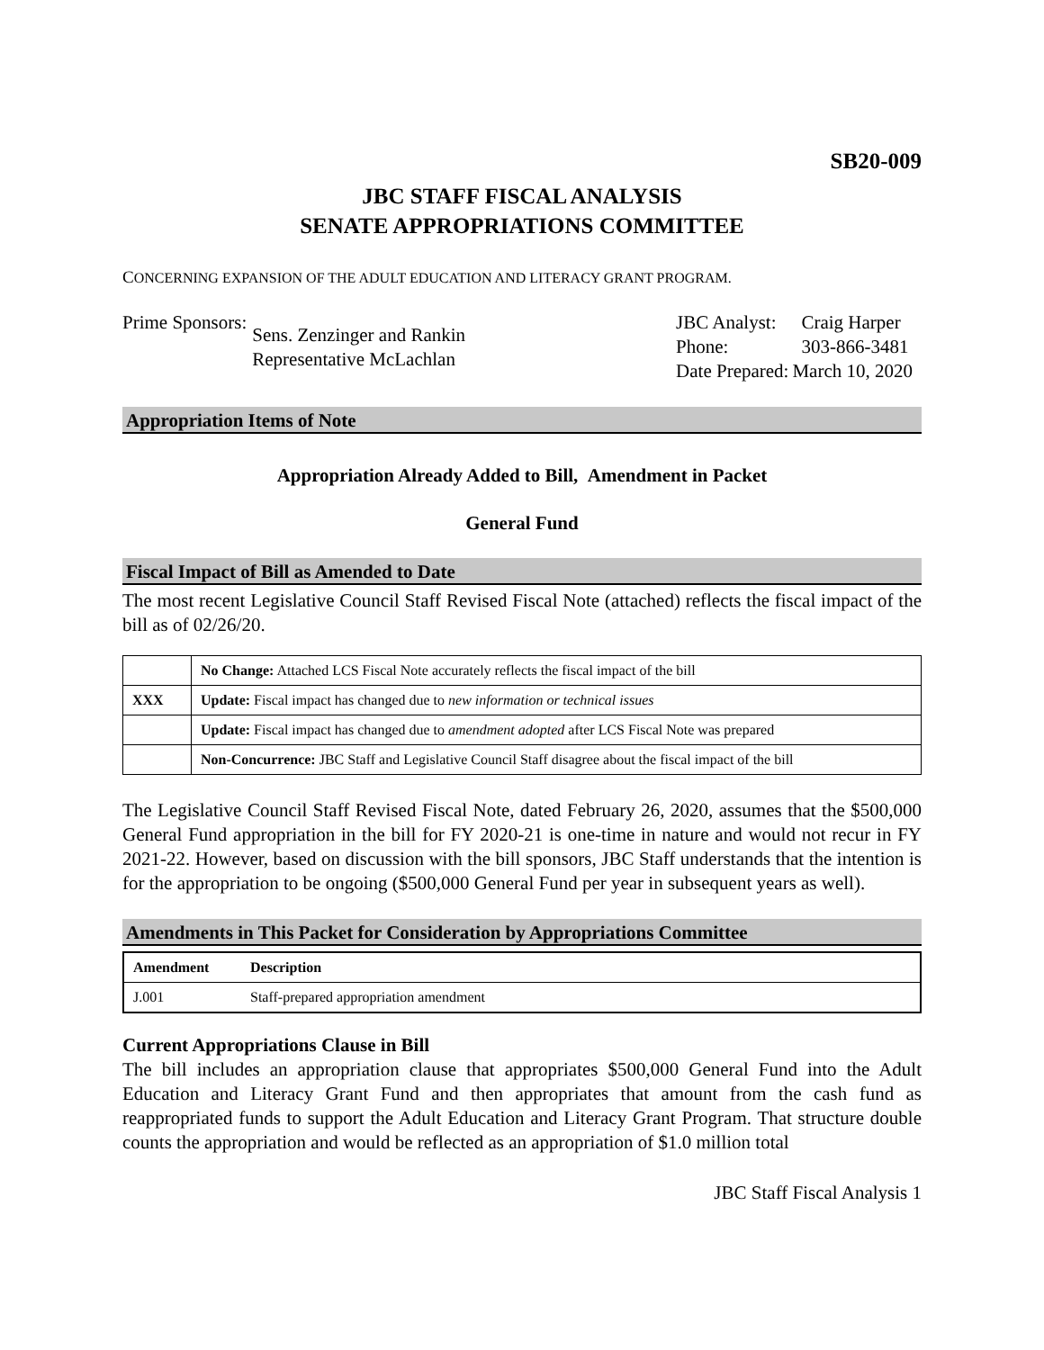SB20-009
JBC STAFF FISCAL ANALYSIS
SENATE APPROPRIATIONS COMMITTEE
CONCERNING EXPANSION OF THE ADULT EDUCATION AND LITERACY GRANT PROGRAM.
| Prime Sponsors: | Sens. Zenzinger and Rankin Representative McLachlan |
| JBC Analyst: | Craig Harper |
| Phone: | 303-866-3481 |
| Date Prepared: | March 10, 2020 |
Appropriation Items of Note
Appropriation Already Added to Bill, Amendment in Packet
General Fund
Fiscal Impact of Bill as Amended to Date
The most recent Legislative Council Staff Revised Fiscal Note (attached) reflects the fiscal impact of the bill as of 02/26/20.
| | No Change: Attached LCS Fiscal Note accurately reflects the fiscal impact of the bill |
| XXX | Update: Fiscal impact has changed due to new information or technical issues |
| | Update: Fiscal impact has changed due to amendment adopted after LCS Fiscal Note was prepared |
| | Non-Concurrence: JBC Staff and Legislative Council Staff disagree about the fiscal impact of the bill |
The Legislative Council Staff Revised Fiscal Note, dated February 26, 2020, assumes that the $500,000 General Fund appropriation in the bill for FY 2020-21 is one-time in nature and would not recur in FY 2021-22. However, based on discussion with the bill sponsors, JBC Staff understands that the intention is for the appropriation to be ongoing ($500,000 General Fund per year in subsequent years as well).
Amendments in This Packet for Consideration by Appropriations Committee
| Amendment | Description |
| --- | --- |
| J.001 | Staff-prepared appropriation amendment |
Current Appropriations Clause in Bill
The bill includes an appropriation clause that appropriates $500,000 General Fund into the Adult Education and Literacy Grant Fund and then appropriates that amount from the cash fund as reappropriated funds to support the Adult Education and Literacy Grant Program. That structure double counts the appropriation and would be reflected as an appropriation of $1.0 million total
JBC Staff Fiscal Analysis 1